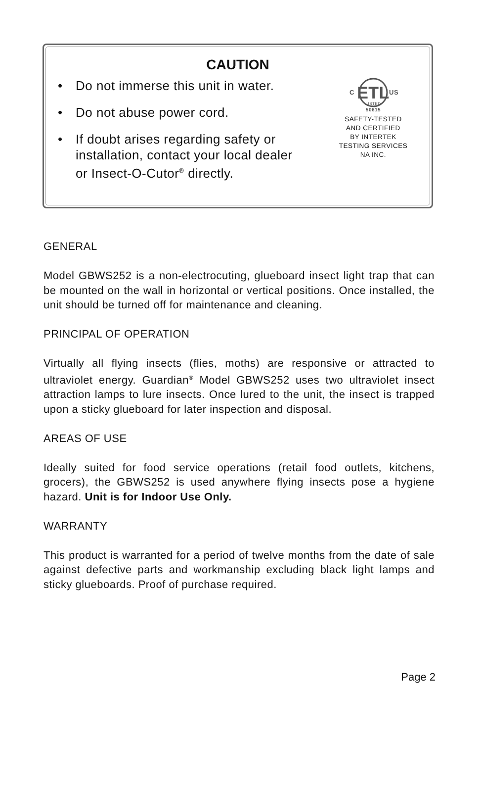CAUTION
• Do not immerse this unit in water.
• Do not abuse power cord.
• If doubt arises regarding safety or installation, contact your local dealer or Insect-O-Cutor<sup>®</sup> directly.
ETL
C
US
LISTED
50615
SAFETY-TESTED
AND CERTIFIED
BY INTERTEK
TESTING SERVICES
NA INC.
GENERAL
Model GBWS252 is a non-electrocuting, glueboard insect light trap that can be mounted on the wall in horizontal or vertical positions. Once installed, the unit should be turned off for maintenance and cleaning.
PRINCIPAL OF OPERATION
Virtually all flying insects (flies, moths) are responsive or attracted to ultraviolet energy. Guardian<sup>®</sup> Model GBWS252 uses two ultraviolet insect attraction lamps to lure insects. Once lured to the unit, the insect is trapped upon a sticky glueboard for later inspection and disposal.
AREAS OF USE
Ideally suited for food service operations (retail food outlets, kitchens, grocers), the GBWS252 is used anywhere flying insects pose a hygiene hazard. Unit is for Indoor Use Only.
WARRANTY
This product is warranted for a period of twelve months from the date of sale against defective parts and workmanship excluding black light lamps and sticky glueboards. Proof of purchase required.
Page 2